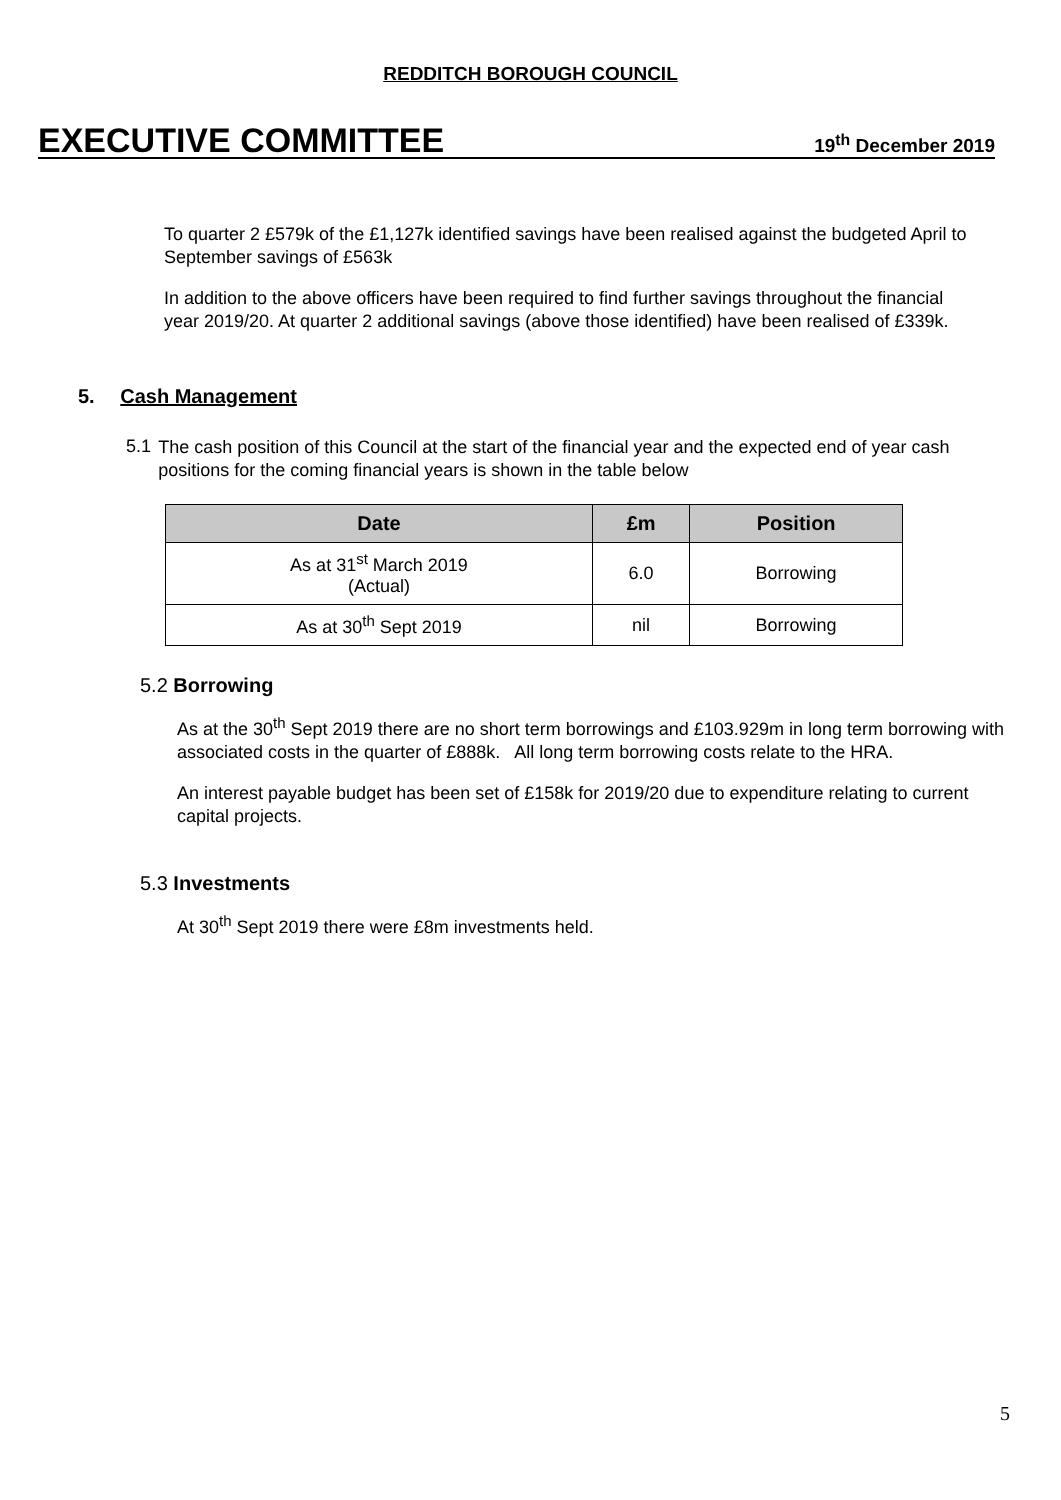REDDITCH BOROUGH COUNCIL
EXECUTIVE COMMITTEE
19<sup>th</sup> December 2019
To quarter 2 £579k of the £1,127k identified savings have been realised against the budgeted April to September savings of £563k
In addition to the above officers have been required to find further savings throughout the financial year 2019/20. At quarter 2 additional savings (above those identified) have been realised of £339k.
5. Cash Management
5.1
The cash position of this Council at the start of the financial year and the expected end of year cash positions for the coming financial years is shown in the table below
| Date | £m | Position |
| --- | --- | --- |
| As at 31<sup>st</sup> March 2019 (Actual) | 6.0 | Borrowing |
| As at 30<sup>th</sup> Sept 2019 | nil | Borrowing |
5.2 Borrowing
As at the 30<sup>th</sup> Sept 2019 there are no short term borrowings and £103.929m in long term borrowing with associated costs in the quarter of £888k. All long term borrowing costs relate to the HRA.
An interest payable budget has been set of £158k for 2019/20 due to expenditure relating to current capital projects.
5.3 Investments
At 30<sup>th</sup> Sept 2019 there were £8m investments held.
5